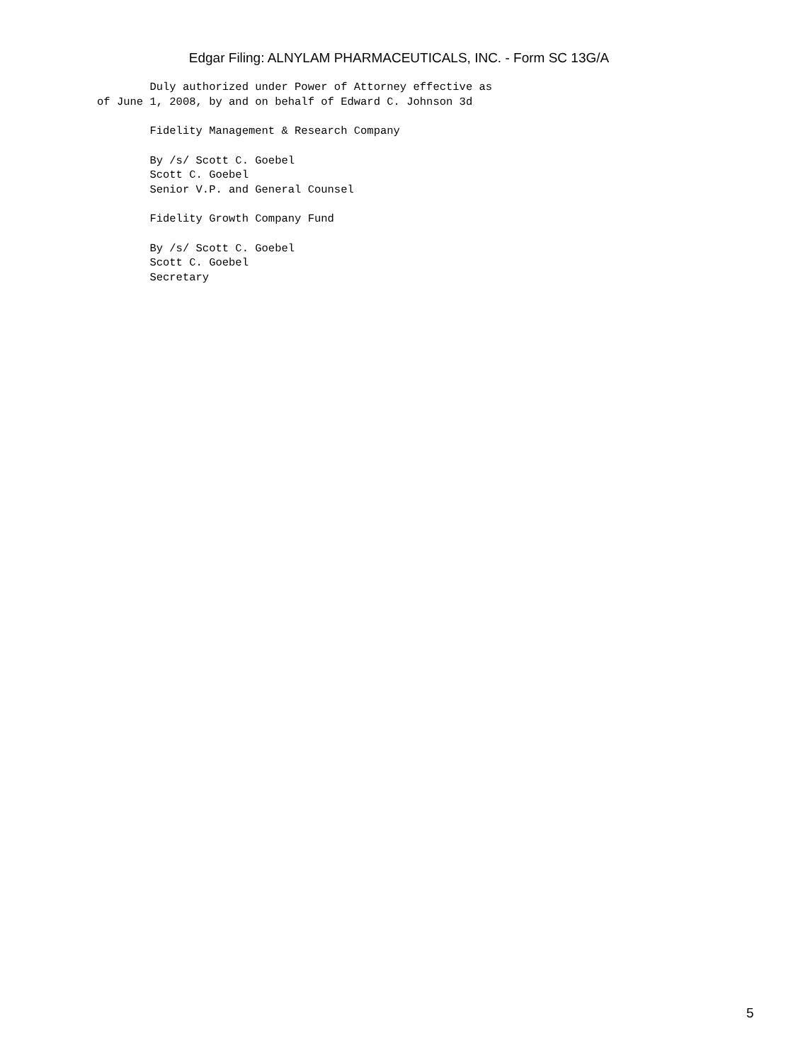Edgar Filing: ALNYLAM PHARMACEUTICALS, INC. - Form SC 13G/A
        Duly authorized under Power of Attorney effective as
of June 1, 2008, by and on behalf of Edward C. Johnson 3d

        Fidelity Management & Research Company

        By /s/ Scott C. Goebel
        Scott C. Goebel
        Senior V.P. and General Counsel

        Fidelity Growth Company Fund

        By /s/ Scott C. Goebel
        Scott C. Goebel
        Secretary
5